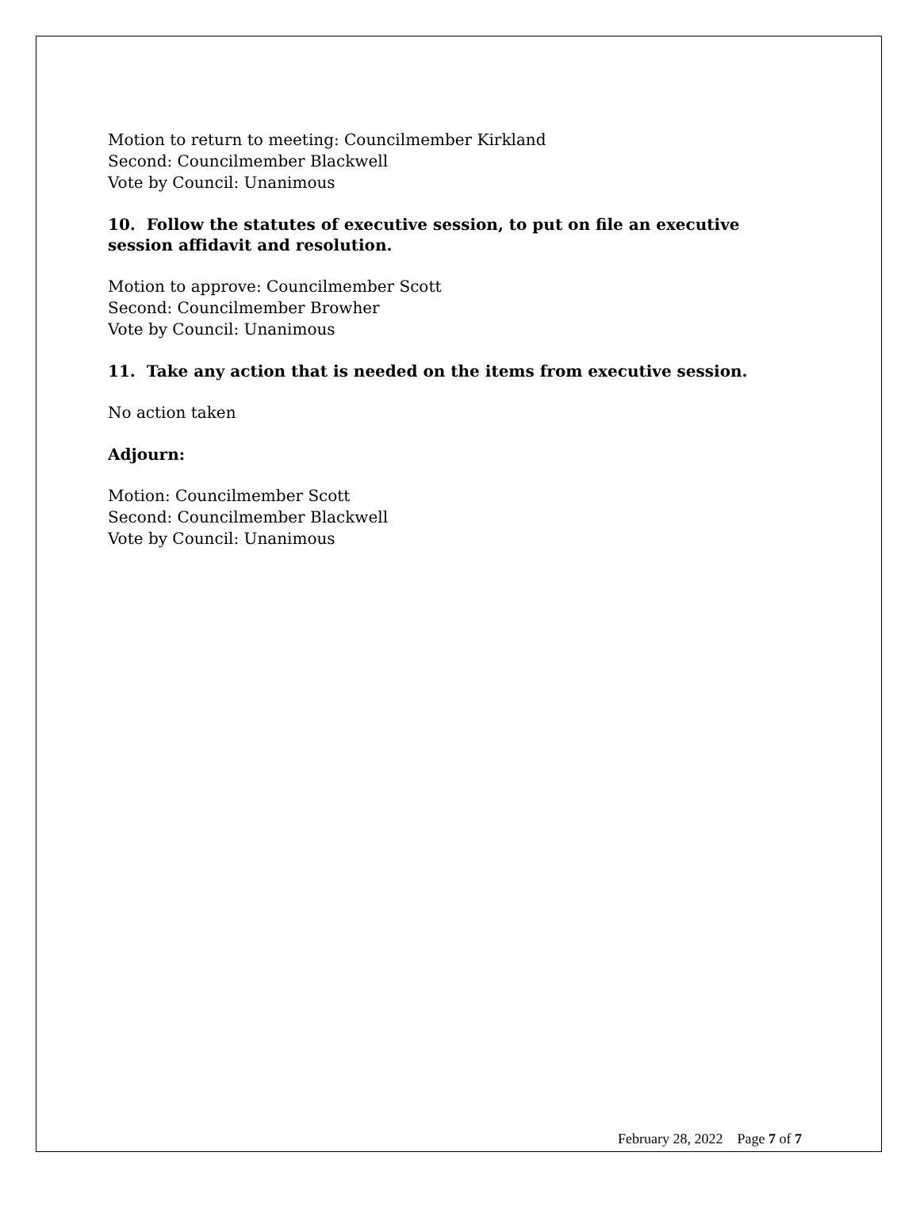Motion to return to meeting: Councilmember Kirkland
Second: Councilmember Blackwell
Vote by Council: Unanimous
10. Follow the statutes of executive session, to put on file an executive session affidavit and resolution.
Motion to approve: Councilmember Scott
Second: Councilmember Browher
Vote by Council: Unanimous
11. Take any action that is needed on the items from executive session.
No action taken
Adjourn:
Motion: Councilmember Scott
Second: Councilmember Blackwell
Vote by Council: Unanimous
February 28, 2022 Page 7 of 7